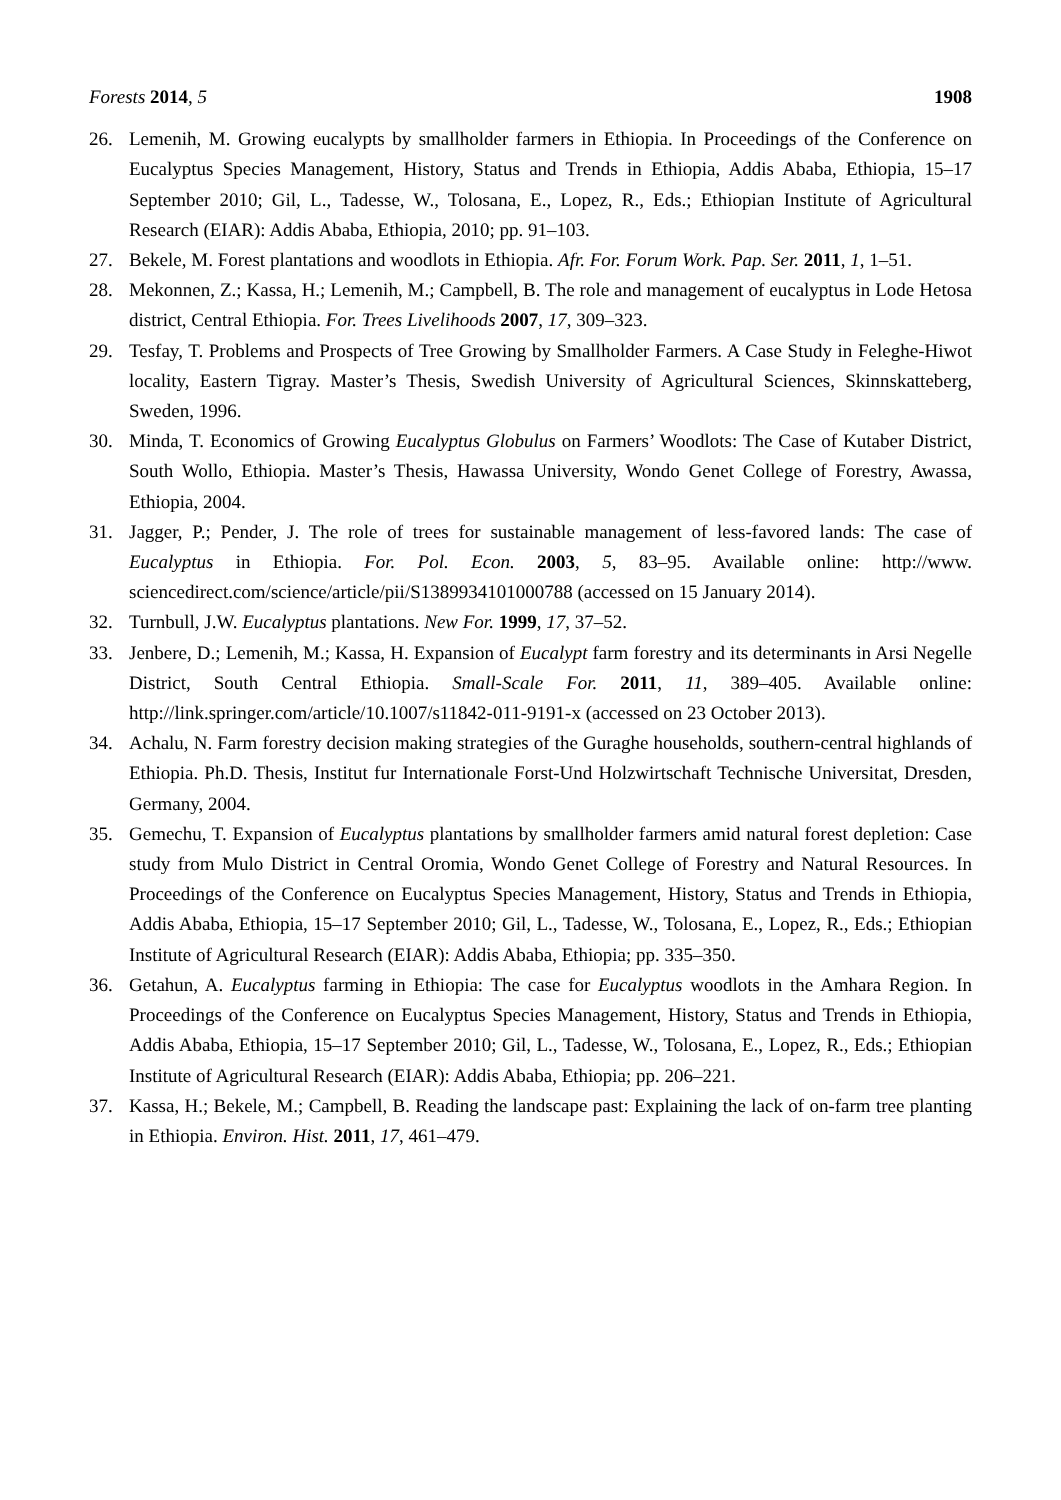Forests 2014, 5 1908
26. Lemenih, M. Growing eucalypts by smallholder farmers in Ethiopia. In Proceedings of the Conference on Eucalyptus Species Management, History, Status and Trends in Ethiopia, Addis Ababa, Ethiopia, 15–17 September 2010; Gil, L., Tadesse, W., Tolosana, E., Lopez, R., Eds.; Ethiopian Institute of Agricultural Research (EIAR): Addis Ababa, Ethiopia, 2010; pp. 91–103.
27. Bekele, M. Forest plantations and woodlots in Ethiopia. Afr. For. Forum Work. Pap. Ser. 2011, 1, 1–51.
28. Mekonnen, Z.; Kassa, H.; Lemenih, M.; Campbell, B. The role and management of eucalyptus in Lode Hetosa district, Central Ethiopia. For. Trees Livelihoods 2007, 17, 309–323.
29. Tesfay, T. Problems and Prospects of Tree Growing by Smallholder Farmers. A Case Study in Feleghe-Hiwot locality, Eastern Tigray. Master’s Thesis, Swedish University of Agricultural Sciences, Skinnskatteberg, Sweden, 1996.
30. Minda, T. Economics of Growing Eucalyptus Globulus on Farmers’ Woodlots: The Case of Kutaber District, South Wollo, Ethiopia. Master’s Thesis, Hawassa University, Wondo Genet College of Forestry, Awassa, Ethiopia, 2004.
31. Jagger, P.; Pender, J. The role of trees for sustainable management of less-favored lands: The case of Eucalyptus in Ethiopia. For. Pol. Econ. 2003, 5, 83–95. Available online: http://www. sciencedirect.com/science/article/pii/S1389934101000788 (accessed on 15 January 2014).
32. Turnbull, J.W. Eucalyptus plantations. New For. 1999, 17, 37–52.
33. Jenbere, D.; Lemenih, M.; Kassa, H. Expansion of Eucalypt farm forestry and its determinants in Arsi Negelle District, South Central Ethiopia. Small-Scale For. 2011, 11, 389–405. Available online: http://link.springer.com/article/10.1007/s11842-011-9191-x (accessed on 23 October 2013).
34. Achalu, N. Farm forestry decision making strategies of the Guraghe households, southern-central highlands of Ethiopia. Ph.D. Thesis, Institut fur Internationale Forst-Und Holzwirtschaft Technische Universitat, Dresden, Germany, 2004.
35. Gemechu, T. Expansion of Eucalyptus plantations by smallholder farmers amid natural forest depletion: Case study from Mulo District in Central Oromia, Wondo Genet College of Forestry and Natural Resources. In Proceedings of the Conference on Eucalyptus Species Management, History, Status and Trends in Ethiopia, Addis Ababa, Ethiopia, 15–17 September 2010; Gil, L., Tadesse, W., Tolosana, E., Lopez, R., Eds.; Ethiopian Institute of Agricultural Research (EIAR): Addis Ababa, Ethiopia; pp. 335–350.
36. Getahun, A. Eucalyptus farming in Ethiopia: The case for Eucalyptus woodlots in the Amhara Region. In Proceedings of the Conference on Eucalyptus Species Management, History, Status and Trends in Ethiopia, Addis Ababa, Ethiopia, 15–17 September 2010; Gil, L., Tadesse, W., Tolosana, E., Lopez, R., Eds.; Ethiopian Institute of Agricultural Research (EIAR): Addis Ababa, Ethiopia; pp. 206–221.
37. Kassa, H.; Bekele, M.; Campbell, B. Reading the landscape past: Explaining the lack of on-farm tree planting in Ethiopia. Environ. Hist. 2011, 17, 461–479.